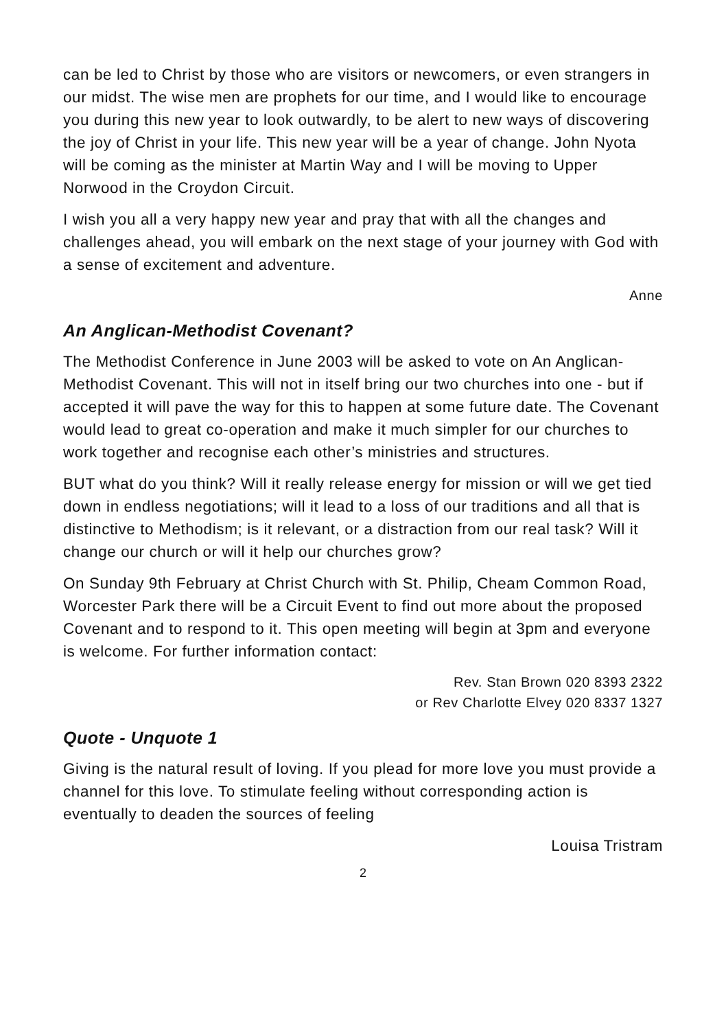can be led to Christ by those who are visitors or newcomers, or even strangers in our midst. The wise men are prophets for our time, and I would like to encourage you during this new year to look outwardly, to be alert to new ways of discovering the joy of Christ in your life. This new year will be a year of change. John Nyota will be coming as the minister at Martin Way and I will be moving to Upper Norwood in the Croydon Circuit.
I wish you all a very happy new year and pray that with all the changes and challenges ahead, you will embark on the next stage of your journey with God with a sense of excitement and adventure.
Anne
An Anglican-Methodist Covenant?
The Methodist Conference in June 2003 will be asked to vote on An Anglican-Methodist Covenant. This will not in itself bring our two churches into one - but if accepted it will pave the way for this to happen at some future date. The Covenant would lead to great co-operation and make it much simpler for our churches to work together and recognise each other’s ministries and structures.
BUT what do you think? Will it really release energy for mission or will we get tied down in endless negotiations; will it lead to a loss of our traditions and all that is distinctive to Methodism; is it relevant, or a distraction from our real task? Will it change our church or will it help our churches grow?
On Sunday 9th February at Christ Church with St. Philip, Cheam Common Road, Worcester Park there will be a Circuit Event to find out more about the proposed Covenant and to respond to it. This open meeting will begin at 3pm and everyone is welcome. For further information contact:
Rev. Stan Brown 020 8393 2322
or Rev Charlotte Elvey 020 8337 1327
Quote - Unquote 1
Giving is the natural result of loving. If you plead for more love you must provide a channel for this love. To stimulate feeling without corresponding action is eventually to deaden the sources of feeling
Louisa Tristram
2